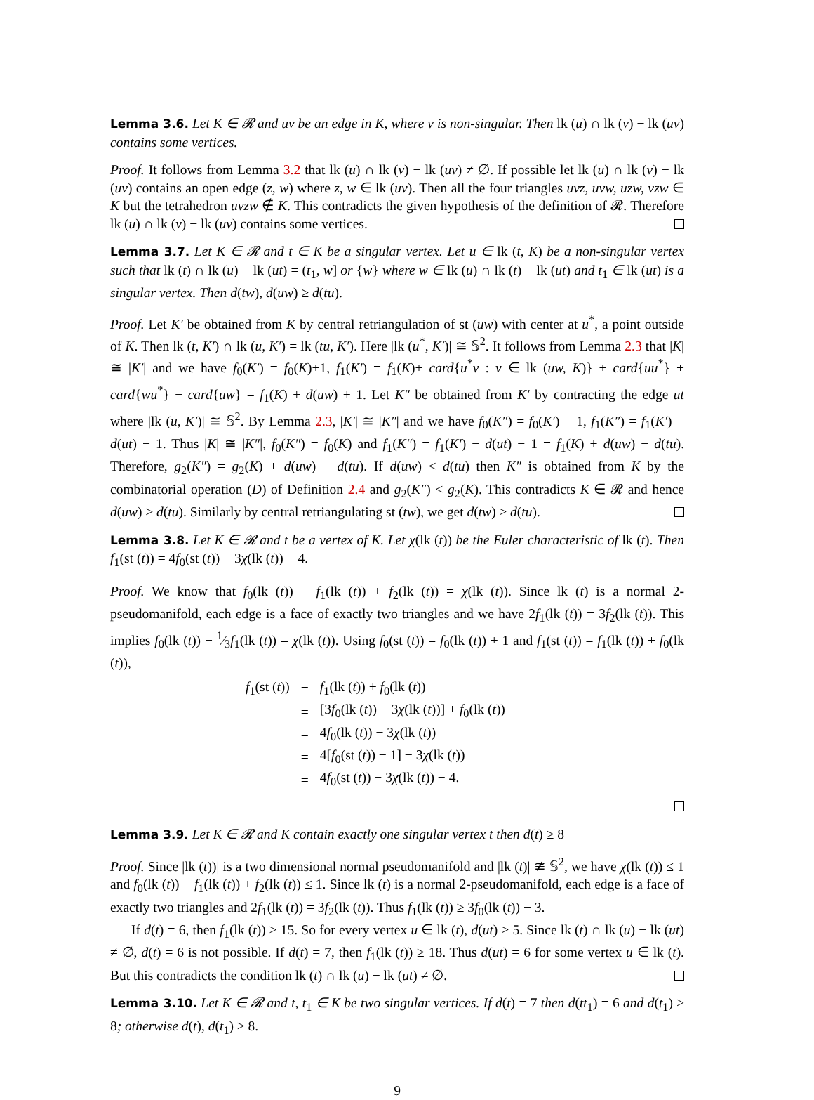Lemma 3.6. Let K ∈ 𝓡 and uv be an edge in K, where v is non-singular. Then lk (u) ∩ lk (v) − lk (uv) contains some vertices.
Proof. It follows from Lemma 3.2 that lk (u) ∩ lk (v) − lk (uv) ≠ ∅. If possible let lk (u) ∩ lk (v) − lk (uv) contains an open edge (z, w) where z, w ∈ lk (uv). Then all the four triangles uvz, uvw, uzw, vzw ∈ K but the tetrahedron uvzw ∉ K. This contradicts the given hypothesis of the definition of 𝓡. Therefore lk (u) ∩ lk (v) − lk (uv) contains some vertices.
Lemma 3.7. Let K ∈ 𝓡 and t ∈ K be a singular vertex. Let u ∈ lk (t, K) be a non-singular vertex such that lk (t) ∩ lk (u) − lk (ut) = (t<sub>1</sub>, w] or {w} where w ∈ lk (u) ∩ lk (t) − lk (ut) and t<sub>1</sub> ∈ lk (ut) is a singular vertex. Then d(tw), d(uw) ≥ d(tu).
Proof. Let K′ be obtained from K by central retriangulation of st (uw) with center at u<sup>*</sup>, a point outside of K. Then lk (t, K′) ∩ lk (u, K′) = lk (tu, K′). Here |lk (u<sup>*</sup>, K′)| ≅ 𝕊<sup>2</sup>. It follows from Lemma 2.3 that |K| ≅ |K′| and we have f<sub>0</sub>(K′) = f<sub>0</sub>(K)+1, f<sub>1</sub>(K′) = f<sub>1</sub>(K)+ card{u<sup>*</sup>v : v ∈ lk (uw, K)} + card{uu<sup>*</sup>} + card{wu<sup>*</sup>} − card{uw} = f<sub>1</sub>(K) + d(uw) + 1. Let K″ be obtained from K′ by contracting the edge ut where |lk (u, K′)| ≅ 𝕊<sup>2</sup>. By Lemma 2.3, |K′| ≅ |K″| and we have f<sub>0</sub>(K″) = f<sub>0</sub>(K′) − 1, f<sub>1</sub>(K″) = f<sub>1</sub>(K′) − d(ut) − 1. Thus |K| ≅ |K″|, f<sub>0</sub>(K″) = f<sub>0</sub>(K) and f<sub>1</sub>(K″) = f<sub>1</sub>(K′) − d(ut) − 1 = f<sub>1</sub>(K) + d(uw) − d(tu). Therefore, g<sub>2</sub>(K″) = g<sub>2</sub>(K) + d(uw) − d(tu). If d(uw) < d(tu) then K″ is obtained from K by the combinatorial operation (D) of Definition 2.4 and g<sub>2</sub>(K″) < g<sub>2</sub>(K). This contradicts K ∈ 𝓡 and hence d(uw) ≥ d(tu). Similarly by central retriangulating st (tw), we get d(tw) ≥ d(tu).
Lemma 3.8. Let K ∈ 𝓡 and t be a vertex of K. Let χ(lk (t)) be the Euler characteristic of lk (t). Then f<sub>1</sub>(st (t)) = 4f<sub>0</sub>(st (t)) − 3χ(lk (t)) − 4.
Proof. We know that f<sub>0</sub>(lk (t)) − f<sub>1</sub>(lk (t)) + f<sub>2</sub>(lk (t)) = χ(lk (t)). Since lk (t) is a normal 2-pseudomanifold, each edge is a face of exactly two triangles and we have 2f<sub>1</sub>(lk (t)) = 3f<sub>2</sub>(lk (t)). This implies f<sub>0</sub>(lk (t)) − 1⁄3f<sub>1</sub>(lk (t)) = χ(lk (t)). Using f<sub>0</sub>(st (t)) = f<sub>0</sub>(lk (t)) + 1 and f<sub>1</sub>(st (t)) = f<sub>1</sub>(lk (t)) + f<sub>0</sub>(lk (t)),
| f<sub>1</sub>(st ( t )) | = | f<sub>1</sub>(lk ( t )) + f<sub>0</sub>(lk ( t )) |
| | = | [3 f<sub>0</sub>(lk ( t )) − 3 χ (lk ( t ))] + f<sub>0</sub>(lk ( t )) |
| | = | 4 f<sub>0</sub>(lk ( t )) − 3 χ (lk ( t )) |
| | = | 4[ f<sub>0</sub>(st ( t )) − 1] − 3 χ (lk ( t )) |
| | = | 4 f<sub>0</sub>(st ( t )) − 3 χ (lk ( t )) − 4. |
Lemma 3.9. Let K ∈ 𝓡 and K contain exactly one singular vertex t then d(t) ≥ 8
Proof. Since |lk (t))| is a two dimensional normal pseudomanifold and |lk (t)| ≇ 𝕊<sup>2</sup>, we have χ(lk (t)) ≤ 1 and f<sub>0</sub>(lk (t)) − f<sub>1</sub>(lk (t)) + f<sub>2</sub>(lk (t)) ≤ 1. Since lk (t) is a normal 2-pseudomanifold, each edge is a face of exactly two triangles and 2f<sub>1</sub>(lk (t)) = 3f<sub>2</sub>(lk (t)). Thus f<sub>1</sub>(lk (t)) ≥ 3f<sub>0</sub>(lk (t)) − 3.
If d(t) = 6, then f<sub>1</sub>(lk (t)) ≥ 15. So for every vertex u ∈ lk (t), d(ut) ≥ 5. Since lk (t) ∩ lk (u) − lk (ut) ≠ ∅, d(t) = 6 is not possible. If d(t) = 7, then f<sub>1</sub>(lk (t)) ≥ 18. Thus d(ut) = 6 for some vertex u ∈ lk (t). But this contradicts the condition lk (t) ∩ lk (u) − lk (ut) ≠ ∅.
Lemma 3.10. Let K ∈ 𝓡 and t, t<sub>1</sub> ∈ K be two singular vertices. If d(t) = 7 then d(tt<sub>1</sub>) = 6 and d(t<sub>1</sub>) ≥ 8; otherwise d(t), d(t<sub>1</sub>) ≥ 8.
9